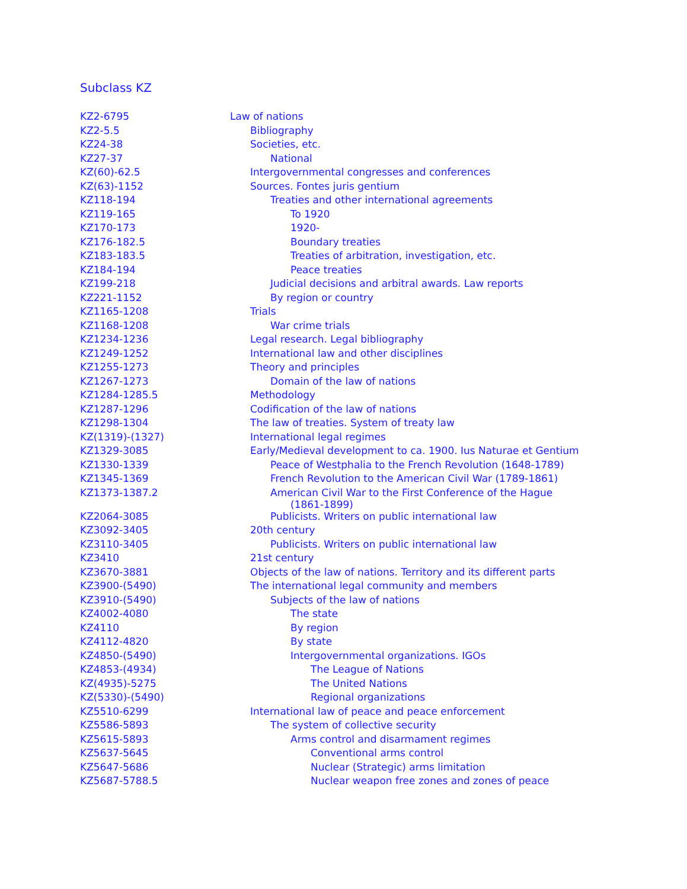Subclass KZ
| KZ2-6795 | Law of nations |
| KZ2-5.5 | Bibliography |
| KZ24-38 | Societies, etc. |
| KZ27-37 | National |
| KZ(60)-62.5 | Intergovernmental congresses and conferences |
| KZ(63)-1152 | Sources. Fontes juris gentium |
| KZ118-194 | Treaties and other international agreements |
| KZ119-165 | To 1920 |
| KZ170-173 | 1920- |
| KZ176-182.5 | Boundary treaties |
| KZ183-183.5 | Treaties of arbitration, investigation, etc. |
| KZ184-194 | Peace treaties |
| KZ199-218 | Judicial decisions and arbitral awards. Law reports |
| KZ221-1152 | By region or country |
| KZ1165-1208 | Trials |
| KZ1168-1208 | War crime trials |
| KZ1234-1236 | Legal research. Legal bibliography |
| KZ1249-1252 | International law and other disciplines |
| KZ1255-1273 | Theory and principles |
| KZ1267-1273 | Domain of the law of nations |
| KZ1284-1285.5 | Methodology |
| KZ1287-1296 | Codification of the law of nations |
| KZ1298-1304 | The law of treaties. System of treaty law |
| KZ(1319)-(1327) | International legal regimes |
| KZ1329-3085 | Early/Medieval development to ca. 1900. Ius Naturae et Gentium |
| KZ1330-1339 | Peace of Westphalia to the French Revolution (1648-1789) |
| KZ1345-1369 | French Revolution to the American Civil War (1789-1861) |
| KZ1373-1387.2 | American Civil War to the First Conference of the Hague (1861-1899) |
| KZ2064-3085 | Publicists. Writers on public international law |
| KZ3092-3405 | 20th century |
| KZ3110-3405 | Publicists. Writers on public international law |
| KZ3410 | 21st century |
| KZ3670-3881 | Objects of the law of nations. Territory and its different parts |
| KZ3900-(5490) | The international legal community and members |
| KZ3910-(5490) | Subjects of the law of nations |
| KZ4002-4080 | The state |
| KZ4110 | By region |
| KZ4112-4820 | By state |
| KZ4850-(5490) | Intergovernmental organizations. IGOs |
| KZ4853-(4934) | The League of Nations |
| KZ(4935)-5275 | The United Nations |
| KZ(5330)-(5490) | Regional organizations |
| KZ5510-6299 | International law of peace and peace enforcement |
| KZ5586-5893 | The system of collective security |
| KZ5615-5893 | Arms control and disarmament regimes |
| KZ5637-5645 | Conventional arms control |
| KZ5647-5686 | Nuclear (Strategic) arms limitation |
| KZ5687-5788.5 | Nuclear weapon free zones and zones of peace |